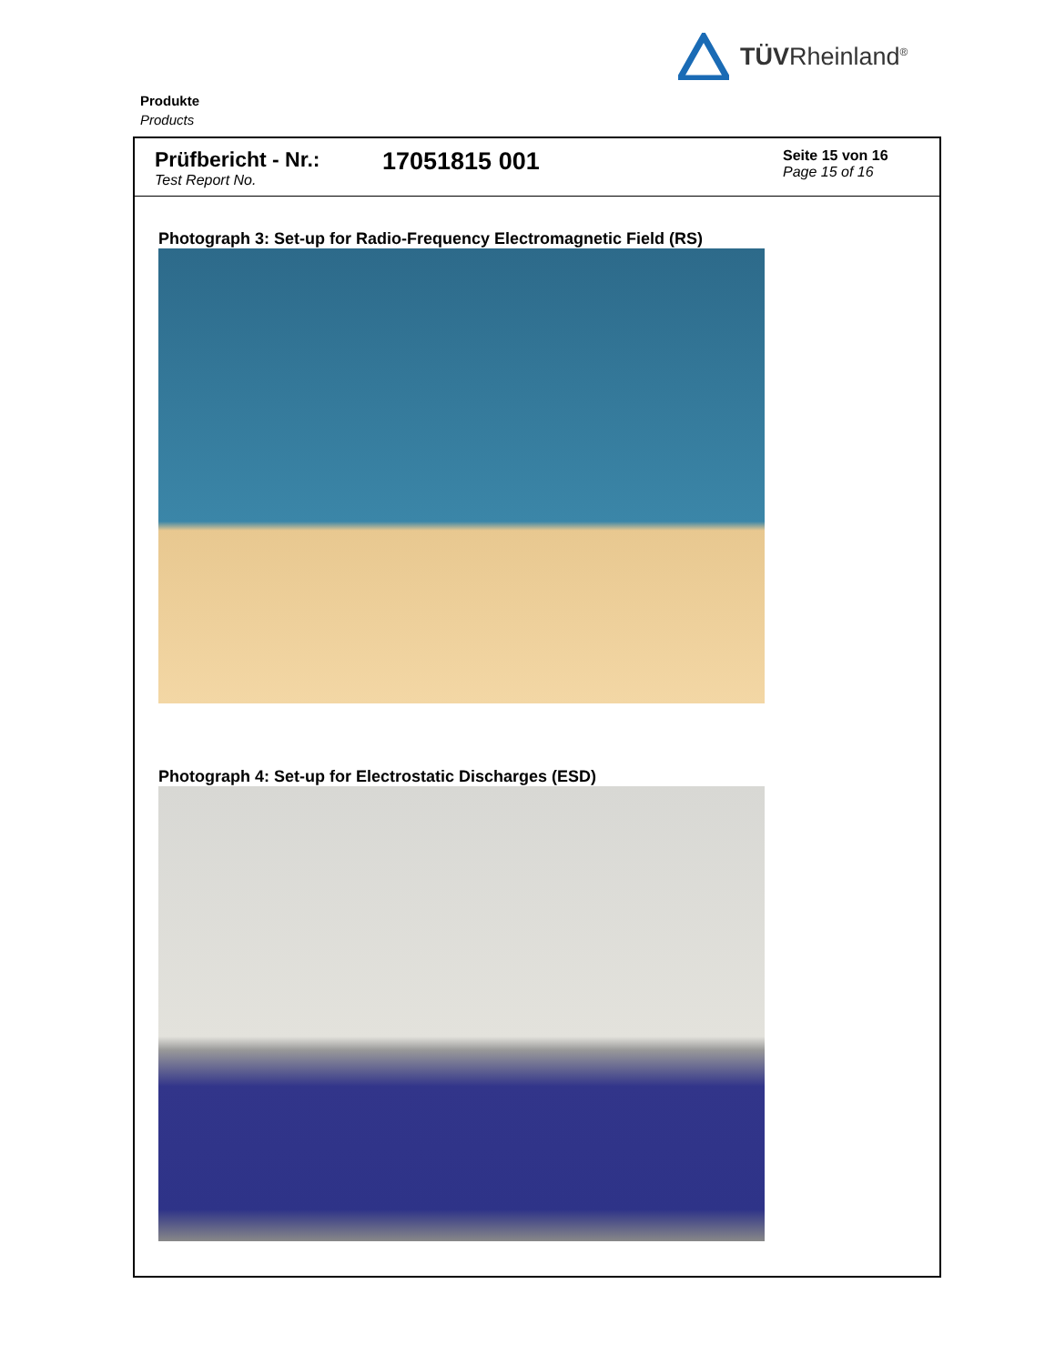TÜVRheinland<sup>®</sup>
Produkte
Products
Prüfbericht - Nr.:
Test Report No.
17051815 001
Seite 15 von 16
Page 15 of 16
Photograph 3: Set-up for Radio-Frequency Electromagnetic Field (RS)
Photograph 4: Set-up for Electrostatic Discharges (ESD)